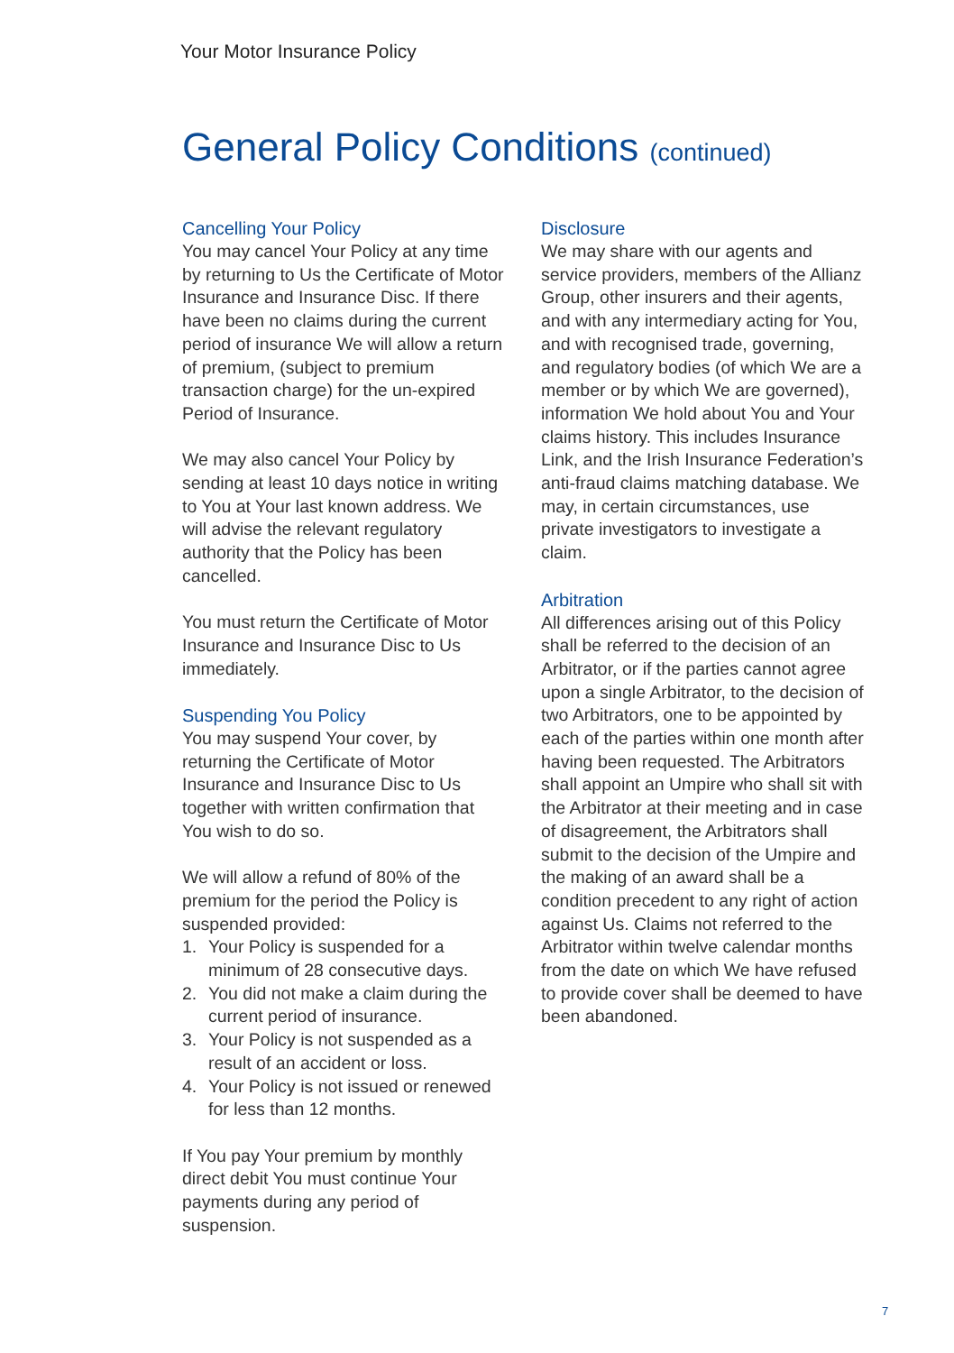Your Motor Insurance Policy
General Policy Conditions (continued)
Cancelling Your Policy
You may cancel Your Policy at any time by returning to Us the Certificate of Motor Insurance and Insurance Disc. If there have been no claims during the current period of insurance We will allow a return of premium, (subject to premium transaction charge) for the un-expired Period of Insurance.
We may also cancel Your Policy by sending at least 10 days notice in writing to You at Your last known address. We will advise the relevant regulatory authority that the Policy has been cancelled.
You must return the Certificate of Motor Insurance and Insurance Disc to Us immediately.
Suspending You Policy
You may suspend Your cover, by returning the Certificate of Motor Insurance and Insurance Disc to Us together with written confirmation that You wish to do so.
We will allow a refund of 80% of the premium for the period the Policy is suspended provided:
1. Your Policy is suspended for a minimum of 28 consecutive days.
2. You did not make a claim during the current period of insurance.
3. Your Policy is not suspended as a result of an accident or loss.
4. Your Policy is not issued or renewed for less than 12 months.
If You pay Your premium by monthly direct debit You must continue Your payments during any period of suspension.
Disclosure
We may share with our agents and service providers, members of the Allianz Group, other insurers and their agents, and with any intermediary acting for You, and with recognised trade, governing, and regulatory bodies (of which We are a member or by which We are governed), information We hold about You and Your claims history. This includes Insurance Link, and the Irish Insurance Federation’s anti-fraud claims matching database. We may, in certain circumstances, use private investigators to investigate a claim.
Arbitration
All differences arising out of this Policy shall be referred to the decision of an Arbitrator, or if the parties cannot agree upon a single Arbitrator, to the decision of two Arbitrators, one to be appointed by each of the parties within one month after having been requested. The Arbitrators shall appoint an Umpire who shall sit with the Arbitrator at their meeting and in case of disagreement, the Arbitrators shall submit to the decision of the Umpire and the making of an award shall be a condition precedent to any right of action against Us. Claims not referred to the Arbitrator within twelve calendar months from the date on which We have refused to provide cover shall be deemed to have been abandoned.
7